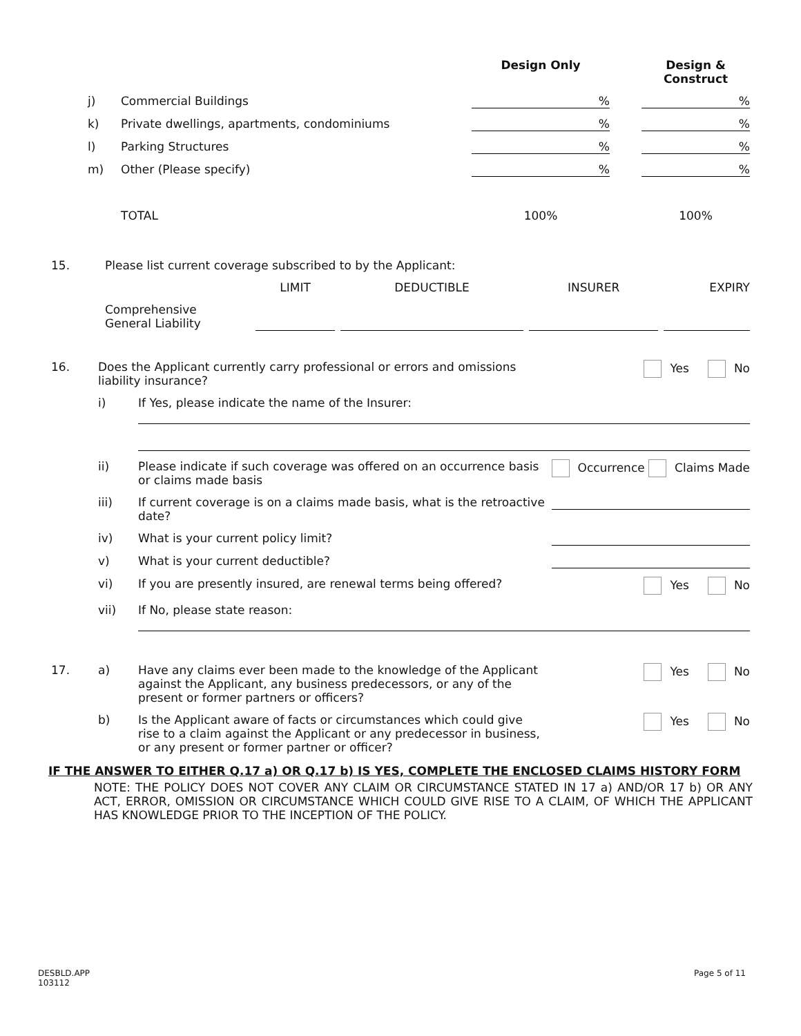| | | | Design Only | | Design & Construct |
| | j) | Commercial Buildings | % | | % |
| | k) | Private dwellings, apartments, condominiums | % | | % |
| | l) | Parking Structures | % | | % |
| | m) | Other (Please specify) | % | | % |
| | | TOTAL | 100% | | 100% |
| 15. | Please list current coverage subscribed to by the Applicant: | | | | |
| | | LIMIT | DEDUCTIBLE | INSURER | EXPIRY |
| | Comprehensive General Liability | | | | |
| 16. | Does the Applicant currently carry professional or errors and omissions liability insurance? | | Yes No |
| | i) | If Yes, please indicate the name of the Insurer: | |
| | ii) | Please indicate if such coverage was offered on an occurrence basis or claims made basis | Occurrence Claims Made |
| | iii) | If current coverage is on a claims made basis, what is the retroactive date? | |
| | iv) | What is your current policy limit? | |
| | v) | What is your current deductible? | |
| | vi) | If you are presently insured, are renewal terms being offered? | Yes No |
| | vii) | If No, please state reason: | |
| 17. | a) | Have any claims ever been made to the knowledge of the Applicant against the Applicant, any business predecessors, or any of the present or former partners or officers? | Yes No |
| | b) | Is the Applicant aware of facts or circumstances which could give rise to a claim against the Applicant or any predecessor in business, or any present or former partner or officer? | Yes No |
IF THE ANSWER TO EITHER Q.17 a) OR Q.17 b) IS YES, COMPLETE THE ENCLOSED CLAIMS HISTORY FORM
NOTE: THE POLICY DOES NOT COVER ANY CLAIM OR CIRCUMSTANCE STATED IN 17 a) AND/OR 17 b) OR ANY ACT, ERROR, OMISSION OR CIRCUMSTANCE WHICH COULD GIVE RISE TO A CLAIM, OF WHICH THE APPLICANT HAS KNOWLEDGE PRIOR TO THE INCEPTION OF THE POLICY.
DESBLD.APP
103112
Page 5 of 11